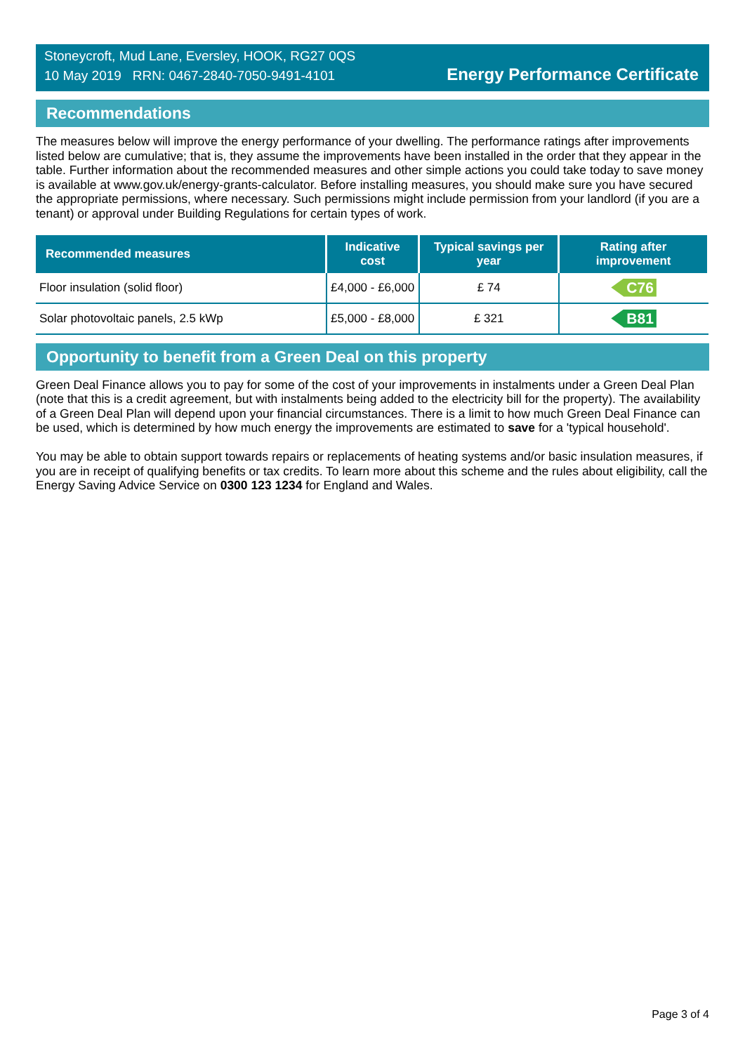Stoneycroft, Mud Lane, Eversley, HOOK, RG27 0QS
10 May 2019 RRN: 0467-2840-7050-9491-4101
Energy Performance Certificate
Recommendations
The measures below will improve the energy performance of your dwelling. The performance ratings after improvements listed below are cumulative; that is, they assume the improvements have been installed in the order that they appear in the table. Further information about the recommended measures and other simple actions you could take today to save money is available at www.gov.uk/energy-grants-calculator. Before installing measures, you should make sure you have secured the appropriate permissions, where necessary. Such permissions might include permission from your landlord (if you are a tenant) or approval under Building Regulations for certain types of work.
| Recommended measures | Indicative cost | Typical savings per year | Rating after improvement |
| --- | --- | --- | --- |
| Floor insulation (solid floor) | £4,000 - £6,000 | £ 74 | C76 |
| Solar photovoltaic panels, 2.5 kWp | £5,000 - £8,000 | £ 321 | B81 |
Opportunity to benefit from a Green Deal on this property
Green Deal Finance allows you to pay for some of the cost of your improvements in instalments under a Green Deal Plan (note that this is a credit agreement, but with instalments being added to the electricity bill for the property). The availability of a Green Deal Plan will depend upon your financial circumstances. There is a limit to how much Green Deal Finance can be used, which is determined by how much energy the improvements are estimated to save for a 'typical household'.
You may be able to obtain support towards repairs or replacements of heating systems and/or basic insulation measures, if you are in receipt of qualifying benefits or tax credits. To learn more about this scheme and the rules about eligibility, call the Energy Saving Advice Service on 0300 123 1234 for England and Wales.
Page 3 of 4